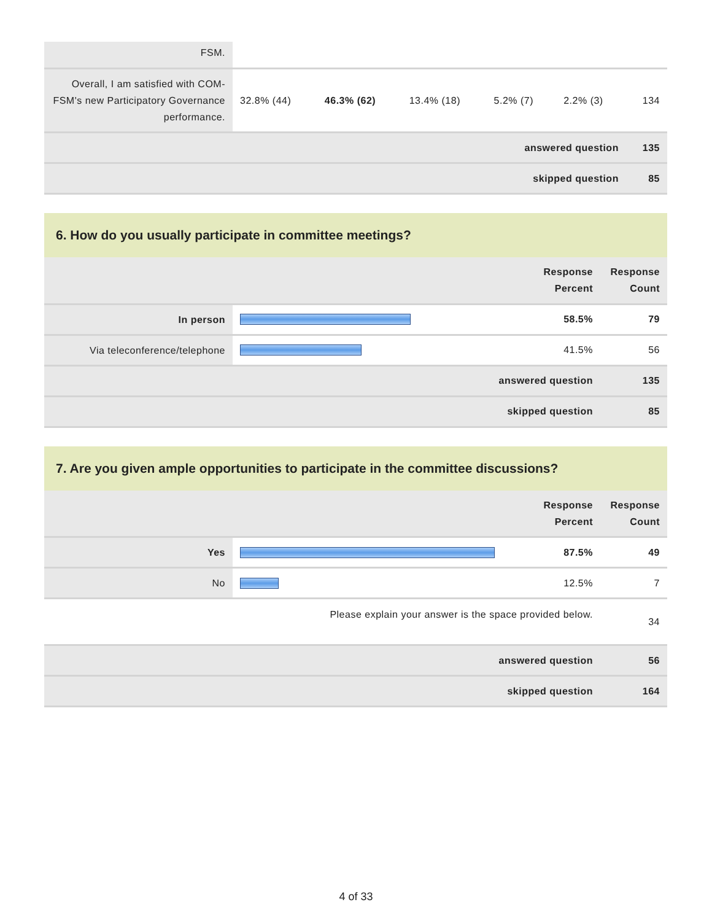| FSM. | | | | | | |
| Overall, I am satisfied with COM-FSM's new Participatory Governance performance. | 32.8% (44) | 46.3% (62) | 13.4% (18) | 5.2% (7) | 2.2% (3) | 134 |
| answered question | | | | | | 135 |
| skipped question | | | | | | 85 |
| 6. How do you usually participate in committee meetings? | | | |
| --- | --- | --- | --- |
| | | Response Percent | Response Count |
| In person | | 58.5% | 79 |
| Via teleconference/telephone | | 41.5% | 56 |
| answered question | | | 135 |
| skipped question | | | 85 |
| 7. Are you given ample opportunities to participate in the committee discussions? | | | |
| --- | --- | --- | --- |
| | | Response Percent | Response Count |
| Yes | | 87.5% | 49 |
| No | | 12.5% | 7 |
| Please explain your answer is the space provided below. | | | 34 |
| answered question | | | 56 |
| skipped question | | | 164 |
4 of 33